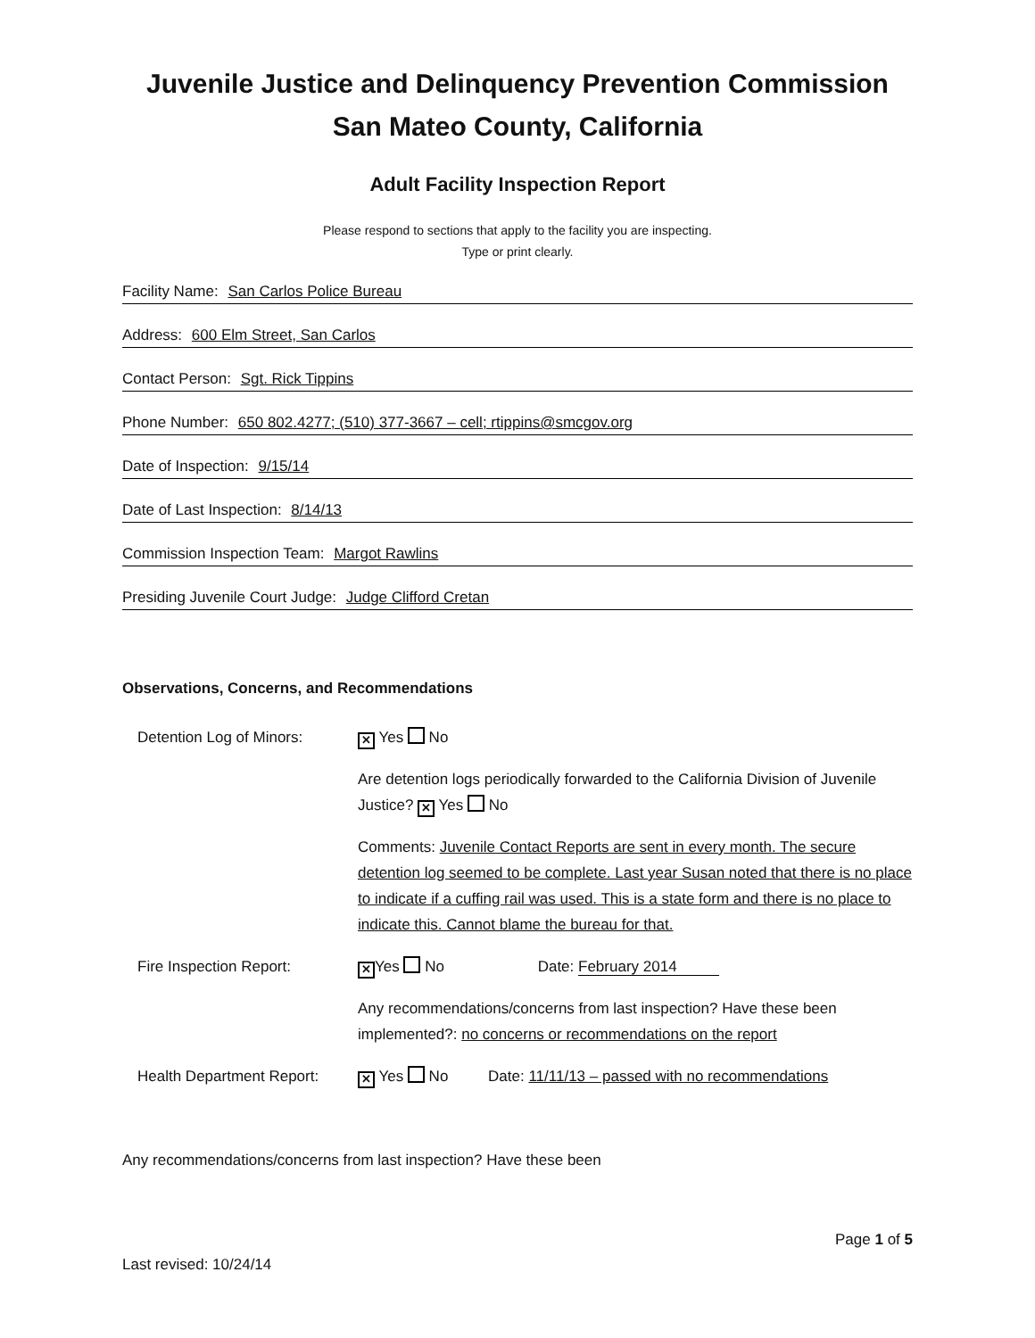Juvenile Justice and Delinquency Prevention Commission
San Mateo County, California
Adult Facility Inspection Report
Please respond to sections that apply to the facility you are inspecting.
Type or print clearly.
Facility Name: San Carlos Police Bureau
Address: 600 Elm Street, San Carlos
Contact Person: Sgt. Rick Tippins
Phone Number: 650 802.4277; (510) 377-3667 – cell; rtippins@smcgov.org
Date of Inspection: 9/15/14
Date of Last Inspection: 8/14/13
Commission Inspection Team: Margot Rawlins
Presiding Juvenile Court Judge: Judge Clifford Cretan
Observations, Concerns, and Recommendations
Detention Log of Minors:
✕ Yes No
Are detention logs periodically forwarded to the California Division of Juvenile Justice? ✕ Yes No
Comments: Juvenile Contact Reports are sent in every month. The secure detention log seemed to be complete. Last year Susan noted that there is no place to indicate if a cuffing rail was used. This is a state form and there is no place to indicate this. Cannot blame the bureau for that.
Fire Inspection Report:
✕ Yes No Date: February 2014
Any recommendations/concerns from last inspection? Have these been implemented?: no concerns or recommendations on the report
Health Department Report:
✕ Yes No Date: 11/11/13 – passed with no recommendations
Any recommendations/concerns from last inspection? Have these been
Page 1 of 5
Last revised: 10/24/14